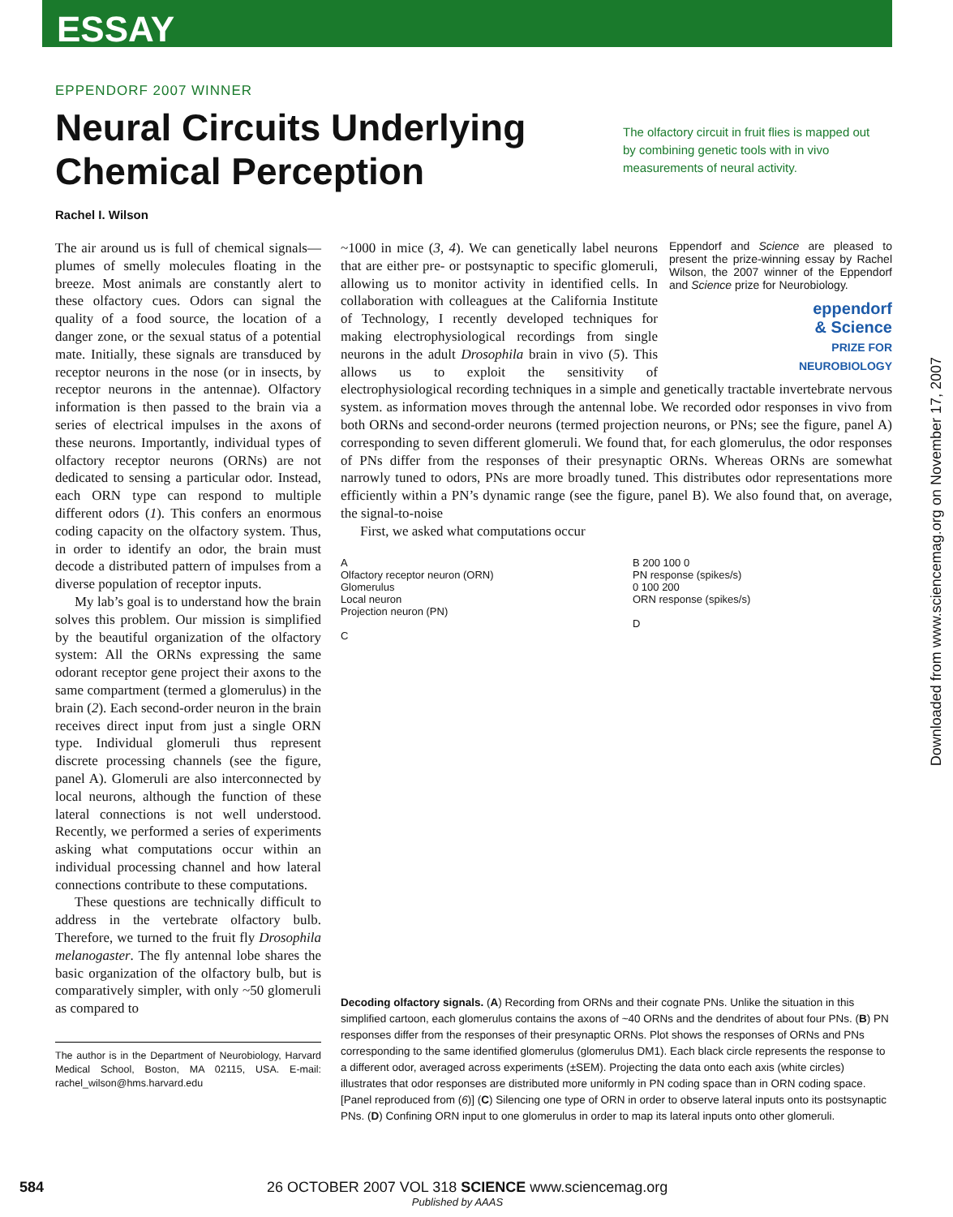ESSAY
EPPENDORF 2007 WINNER
Neural Circuits Underlying Chemical Perception
The olfactory circuit in fruit flies is mapped out by combining genetic tools with in vivo measurements of neural activity.
Rachel I. Wilson
The air around us is full of chemical signals—plumes of smelly molecules floating in the breeze. Most animals are constantly alert to these olfactory cues. Odors can signal the quality of a food source, the location of a danger zone, or the sexual status of a potential mate. Initially, these signals are transduced by receptor neurons in the nose (or in insects, by receptor neurons in the antennae). Olfactory information is then passed to the brain via a series of electrical impulses in the axons of these neurons. Importantly, individual types of olfactory receptor neurons (ORNs) are not dedicated to sensing a particular odor. Instead, each ORN type can respond to multiple different odors (1). This confers an enormous coding capacity on the olfactory system. Thus, in order to identify an odor, the brain must decode a distributed pattern of impulses from a diverse population of receptor inputs.
My lab’s goal is to understand how the brain solves this problem. Our mission is simplified by the beautiful organization of the olfactory system: All the ORNs expressing the same odorant receptor gene project their axons to the same compartment (termed a glomerulus) in the brain (2). Each second-order neuron in the brain receives direct input from just a single ORN type. Individual glomeruli thus represent discrete processing channels (see the figure, panel A). Glomeruli are also interconnected by local neurons, although the function of these lateral connections is not well understood. Recently, we performed a series of experiments asking what computations occur within an individual processing channel and how lateral connections contribute to these computations.
These questions are technically difficult to address in the vertebrate olfactory bulb. Therefore, we turned to the fruit fly Drosophila melanogaster. The fly antennal lobe shares the basic organization of the olfactory bulb, but is comparatively simpler, with only ~50 glomeruli as compared to
The author is in the Department of Neurobiology, Harvard Medical School, Boston, MA 02115, USA. E-mail: rachel_wilson@hms.harvard.edu
Eppendorf and Science are pleased to present the prize-winning essay by Rachel Wilson, the 2007 winner of the Eppendorf and Science prize for Neurobiology.
eppendorf
& Science
PRIZE FOR
NEUROBIOLOGY
~1000 in mice (3, 4). We can genetically label neurons that are either pre- or postsynaptic to specific glomeruli, allowing us to monitor activity in identified cells. In collaboration with colleagues at the California Institute of Technology, I recently developed techniques for making electrophysiological recordings from single neurons in the adult Drosophila brain in vivo (5). This allows us to exploit the sensitivity of electrophysiological recording techniques in a simple and genetically tractable invertebrate nervous system. as information moves through the antennal lobe. We recorded odor responses in vivo from both ORNs and second-order neurons (termed projection neurons, or PNs; see the figure, panel A) corresponding to seven different glomeruli. We found that, for each glomerulus, the odor responses of PNs differ from the responses of their presynaptic ORNs. Whereas ORNs are somewhat narrowly tuned to odors, PNs are more broadly tuned. This distributes odor representations more efficiently within a PN’s dynamic range (see the figure, panel B). We also found that, on average, the signal-to-noise
First, we asked what computations occur
A
Olfactory receptor neuron (ORN)
Glomerulus
Local neuron
Projection neuron (PN)
C
B 200 100 0
PN response (spikes/s)
0 100 200
ORN response (spikes/s)
D
Decoding olfactory signals. (A) Recording from ORNs and their cognate PNs. Unlike the situation in this simplified cartoon, each glomerulus contains the axons of ~40 ORNs and the dendrites of about four PNs. (B) PN responses differ from the responses of their presynaptic ORNs. Plot shows the responses of ORNs and PNs corresponding to the same identified glomerulus (glomerulus DM1). Each black circle represents the response to a different odor, averaged across experiments (±SEM). Projecting the data onto each axis (white circles) illustrates that odor responses are distributed more uniformly in PN coding space than in ORN coding space. [Panel reproduced from (6)] (C) Silencing one type of ORN in order to observe lateral inputs onto its postsynaptic PNs. (D) Confining ORN input to one glomerulus in order to map its lateral inputs onto other glomeruli.
584 26 OCTOBER 2007 VOL 318 SCIENCE www.sciencemag.org
Published by AAAS
Downloaded from www.sciencemag.org on November 17, 2007